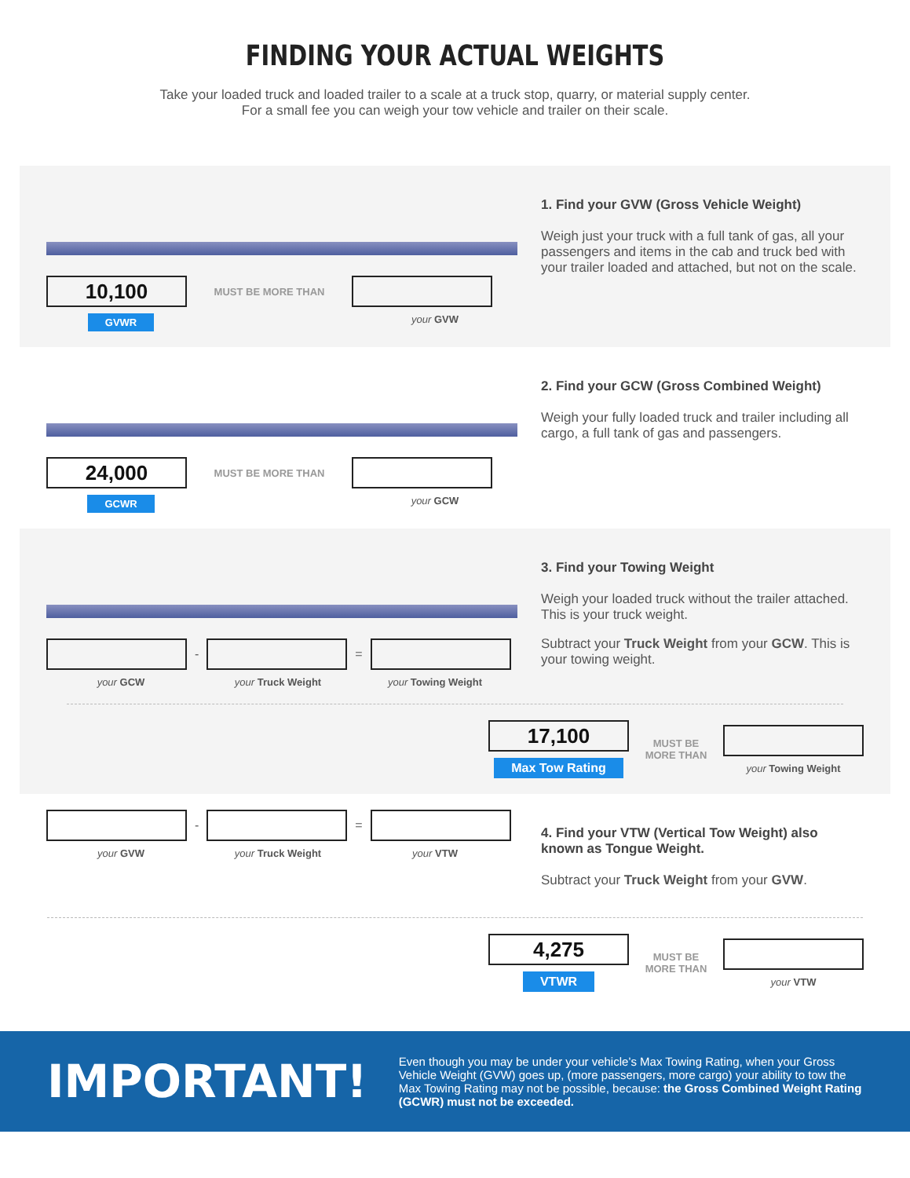FINDING YOUR ACTUAL WEIGHTS
Take your loaded truck and loaded trailer to a scale at a truck stop, quarry, or material supply center. For a small fee you can weigh your tow vehicle and trailer on their scale.
10,100
MUST BE MORE THAN
GVWR
your GVW
1. Find your GVW (Gross Vehicle Weight)
Weigh just your truck with a full tank of gas, all your passengers and items in the cab and truck bed with your trailer loaded and attached, but not on the scale.
24,000
MUST BE MORE THAN
GCWR
your GCW
2. Find your GCW (Gross Combined Weight)
Weigh your fully loaded truck and trailer including all cargo, a full tank of gas and passengers.
-
=
your GCW your Truck Weight your Towing Weight
3. Find your Towing Weight
Weigh your loaded truck without the trailer attached. This is your truck weight.
Subtract your Truck Weight from your GCW. This is your towing weight.
17,100
Max Tow Rating
MUST BE MORE THAN
your Towing Weight
-
=
your GVW your Truck Weight your VTW
4. Find your VTW (Vertical Tow Weight) also known as Tongue Weight.
Subtract your Truck Weight from your GVW.
4,275
VTWR
MUST BE MORE THAN
your VTW
IMPORTANT!
Even though you may be under your vehicle’s Max Towing Rating, when your Gross Vehicle Weight (GVW) goes up, (more passengers, more cargo) your ability to tow the Max Towing Rating may not be possible, because: the Gross Combined Weight Rating (GCWR) must not be exceeded.